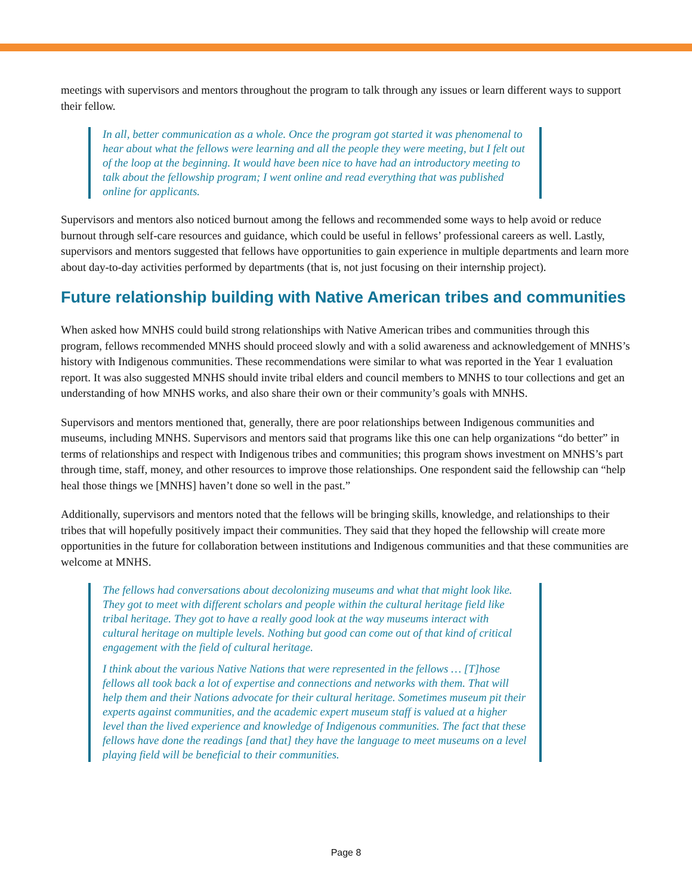meetings with supervisors and mentors throughout the program to talk through any issues or learn different ways to support their fellow.
In all, better communication as a whole. Once the program got started it was phenomenal to hear about what the fellows were learning and all the people they were meeting, but I felt out of the loop at the beginning. It would have been nice to have had an introductory meeting to talk about the fellowship program; I went online and read everything that was published online for applicants.
Supervisors and mentors also noticed burnout among the fellows and recommended some ways to help avoid or reduce burnout through self-care resources and guidance, which could be useful in fellows’ professional careers as well. Lastly, supervisors and mentors suggested that fellows have opportunities to gain experience in multiple departments and learn more about day-to-day activities performed by departments (that is, not just focusing on their internship project).
Future relationship building with Native American tribes and communities
When asked how MNHS could build strong relationships with Native American tribes and communities through this program, fellows recommended MNHS should proceed slowly and with a solid awareness and acknowledgement of MNHS’s history with Indigenous communities. These recommendations were similar to what was reported in the Year 1 evaluation report. It was also suggested MNHS should invite tribal elders and council members to MNHS to tour collections and get an understanding of how MNHS works, and also share their own or their community’s goals with MNHS.
Supervisors and mentors mentioned that, generally, there are poor relationships between Indigenous communities and museums, including MNHS. Supervisors and mentors said that programs like this one can help organizations “do better” in terms of relationships and respect with Indigenous tribes and communities; this program shows investment on MNHS’s part through time, staff, money, and other resources to improve those relationships. One respondent said the fellowship can “help heal those things we [MNHS] haven’t done so well in the past.”
Additionally, supervisors and mentors noted that the fellows will be bringing skills, knowledge, and relationships to their tribes that will hopefully positively impact their communities. They said that they hoped the fellowship will create more opportunities in the future for collaboration between institutions and Indigenous communities and that these communities are welcome at MNHS.
The fellows had conversations about decolonizing museums and what that might look like. They got to meet with different scholars and people within the cultural heritage field like tribal heritage. They got to have a really good look at the way museums interact with cultural heritage on multiple levels. Nothing but good can come out of that kind of critical engagement with the field of cultural heritage.
I think about the various Native Nations that were represented in the fellows … [T]hose fellows all took back a lot of expertise and connections and networks with them. That will help them and their Nations advocate for their cultural heritage. Sometimes museum pit their experts against communities, and the academic expert museum staff is valued at a higher level than the lived experience and knowledge of Indigenous communities. The fact that these fellows have done the readings [and that] they have the language to meet museums on a level playing field will be beneficial to their communities.
Page 8